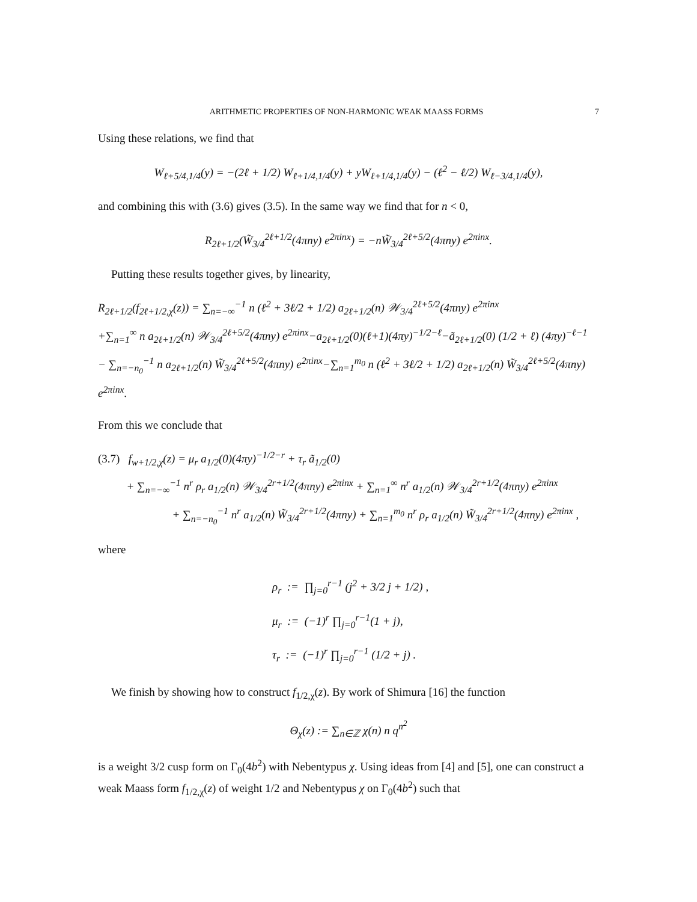ARITHMETIC PROPERTIES OF NON-HARMONIC WEAK MAASS FORMS 7
Using these relations, we find that
W<sub>ℓ+5/4,1/4</sub>(y) = −(2ℓ + 1/2) W<sub>ℓ+1/4,1/4</sub>(y) + yW<sub>ℓ+1/4,1/4</sub>(y) − (ℓ<sup>2</sup> − ℓ/2) W<sub>ℓ−3/4,1/4</sub>(y),
and combining this with (3.6) gives (3.5). In the same way we find that for n < 0,
R<sub>2ℓ+1/2</sub>(W̃<sub>3/4</sub><sup>2ℓ+1/2</sup>(4πny) e<sup>2πinx</sup>) = −nW̃<sub>3/4</sub><sup>2ℓ+5/2</sup>(4πny) e<sup>2πinx</sup>.
Putting these results together gives, by linearity,
R<sub>2ℓ+1/2</sub>(f<sub>2ℓ+1/2,χ</sub>(z)) = ∑<sub>n=−∞</sub><sup>−1</sup> n (ℓ<sup>2</sup> + 3ℓ/2 + 1/2) a<sub>2ℓ+1/2</sub>(n) 𝒲<sub>3/4</sub><sup>2ℓ+5/2</sup>(4πny) e<sup>2πinx</sup>
+∑<sub>n=1</sub><sup>∞</sup> n a<sub>2ℓ+1/2</sub>(n) 𝒲<sub>3/4</sub><sup>2ℓ+5/2</sup>(4πny) e<sup>2πinx</sup>−a<sub>2ℓ+1/2</sub>(0)(ℓ+1)(4πy)<sup>−1/2−ℓ</sup>−ã<sub>2ℓ+1/2</sub>(0) (1/2 + ℓ) (4πy)<sup>−ℓ−1</sup>
− ∑<sub>n=−n<sub>0</sub></sub><sup>−1</sup> n a<sub>2ℓ+1/2</sub>(n) W̃<sub>3/4</sub><sup>2ℓ+5/2</sup>(4πny) e<sup>2πinx</sup>−∑<sub>n=1</sub><sup>m<sub>0</sub></sup> n (ℓ<sup>2</sup> + 3ℓ/2 + 1/2) a<sub>2ℓ+1/2</sub>(n) W̃<sub>3/4</sub><sup>2ℓ+5/2</sup>(4πny) e<sup>2πinx</sup>.
From this we conclude that
(3.7) f<sub>w+1/2,χ</sub>(z) = μ<sub>r</sub> a<sub>1/2</sub>(0)(4πy)<sup>−1/2−r</sup> + τ<sub>r</sub> ã<sub>1/2</sub>(0)
+ ∑<sub>n=−∞</sub><sup>−1</sup> n<sup>r</sup> ρ<sub>r</sub> a<sub>1/2</sub>(n) 𝒲<sub>3/4</sub><sup>2r+1/2</sup>(4πny) e<sup>2πinx</sup> + ∑<sub>n=1</sub><sup>∞</sup> n<sup>r</sup> a<sub>1/2</sub>(n) 𝒲<sub>3/4</sub><sup>2r+1/2</sup>(4πny) e<sup>2πinx</sup>
+ ∑<sub>n=−n<sub>0</sub></sub><sup>−1</sup> n<sup>r</sup> a<sub>1/2</sub>(n) W̃<sub>3/4</sub><sup>2r+1/2</sup>(4πny) + ∑<sub>n=1</sub><sup>m<sub>0</sub></sup> n<sup>r</sup> ρ<sub>r</sub> a<sub>1/2</sub>(n) W̃<sub>3/4</sub><sup>2r+1/2</sup>(4πny) e<sup>2πinx</sup> ,
where
ρ<sub>r</sub> := ∏<sub>j=0</sub><sup>r−1</sup> (j<sup>2</sup> + 3/2 j + 1/2) ,
μ<sub>r</sub> := (−1)<sup>r</sup> ∏<sub>j=0</sub><sup>r−1</sup>(1 + j),
τ<sub>r</sub> := (−1)<sup>r</sup> ∏<sub>j=0</sub><sup>r−1</sup> (1/2 + j) .
We finish by showing how to construct f<sub>1/2,χ</sub>(z). By work of Shimura [16] the function
Θ<sub>χ</sub>(z) := ∑<sub>n∈ℤ</sub> χ(n) n q<sup>n<sup>2</sup></sup>
is a weight 3/2 cusp form on Γ<sub>0</sub>(4b<sup>2</sup>) with Nebentypus χ. Using ideas from [4] and [5], one can construct a weak Maass form f<sub>1/2,χ</sub>(z) of weight 1/2 and Nebentypus χ on Γ<sub>0</sub>(4b<sup>2</sup>) such that